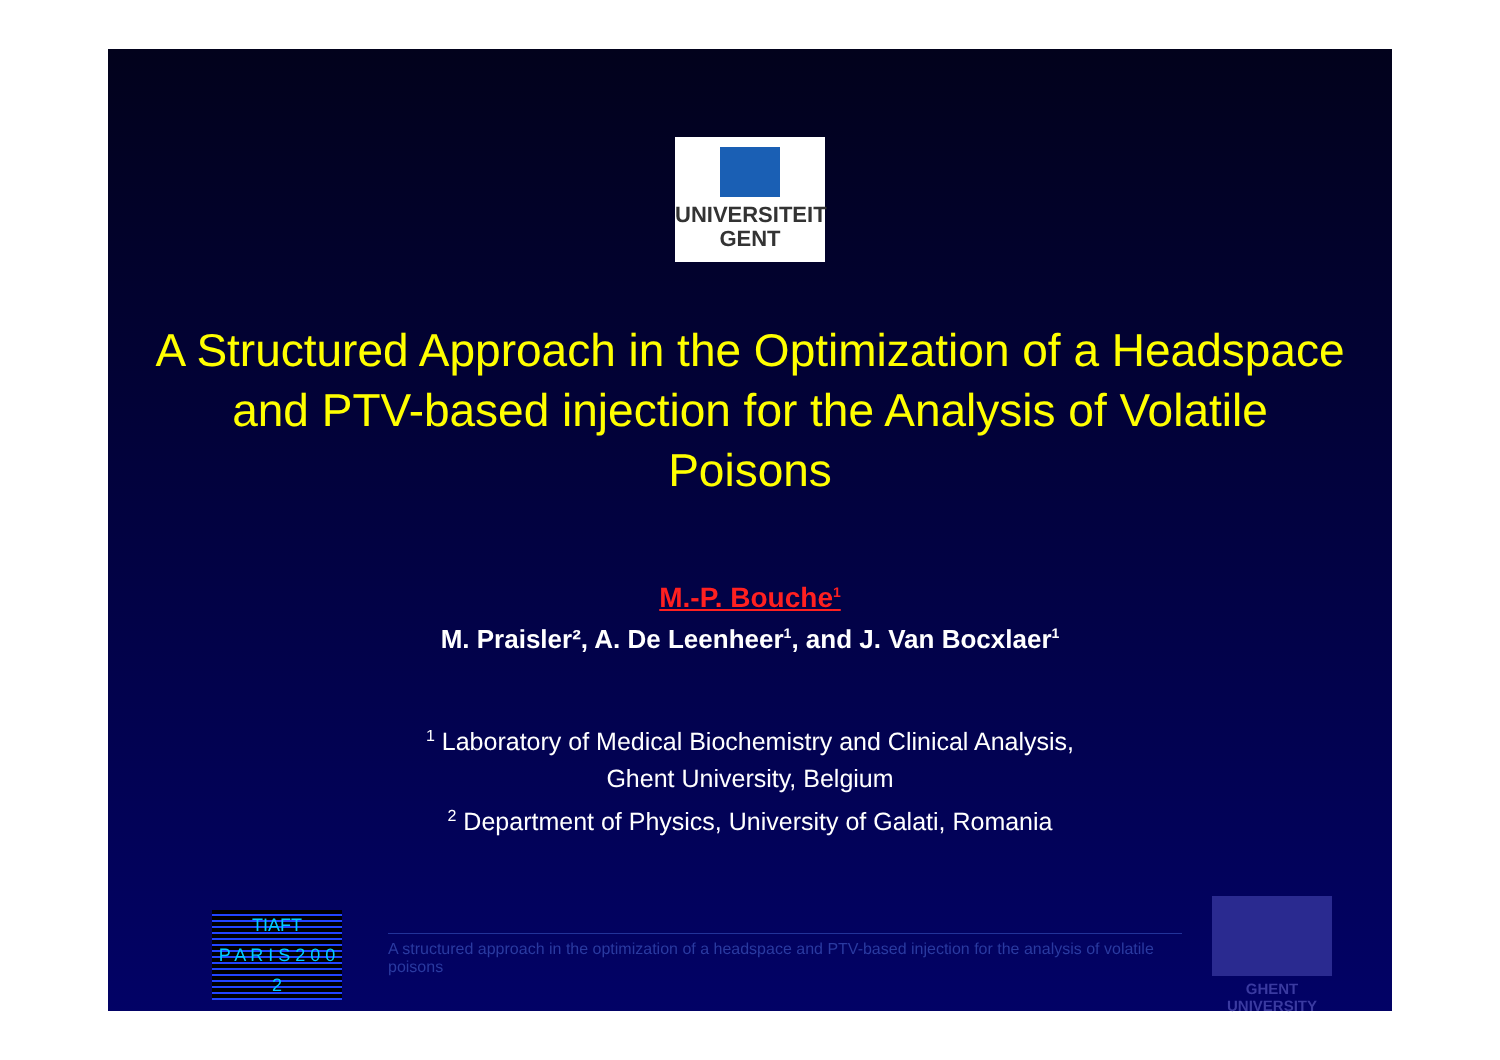UNIVERSITEIT
GENT
A Structured Approach in the Optimization of a Headspace and PTV-based injection for the Analysis of Volatile Poisons
M.-P. Bouche<sup>1</sup>
M. Praisler², A. De Leenheer<sup>1</sup>, and J. Van Bocxlaer<sup>1</sup>
<sup>1</sup> Laboratory of Medical Biochemistry and Clinical Analysis,
Ghent University, Belgium
<sup>2</sup> Department of Physics, University of Galati, Romania
TIAFT
P A R I S 2 0 0 2
A structured approach in the optimization of a headspace and PTV-based injection for the analysis of volatile poisons
GHENT
UNIVERSITY